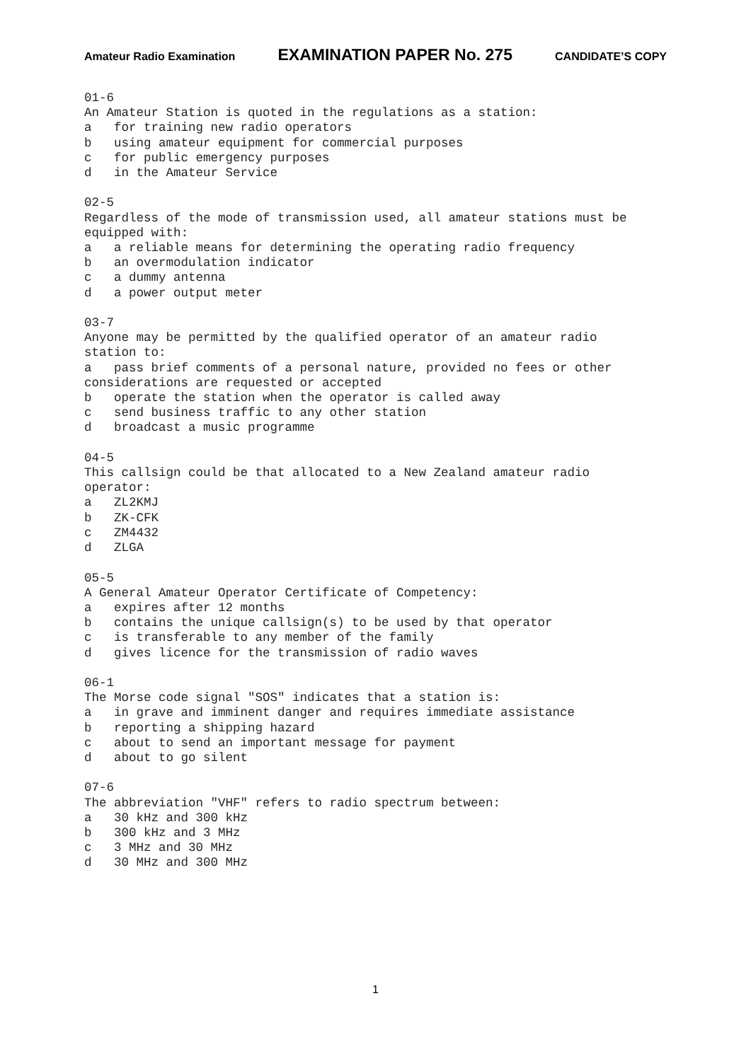Amateur Radio Examination EXAMINATION PAPER No. 275 CANDIDATE’S COPY
01-6 An Amateur Station is quoted in the regulations as a station: a for training new radio operators b using amateur equipment for commercial purposes c for public emergency purposes d in the Amateur Service 02-5 Regardless of the mode of transmission used, all amateur stations must be equipped with: a a reliable means for determining the operating radio frequency b an overmodulation indicator c a dummy antenna d a power output meter 03-7 Anyone may be permitted by the qualified operator of an amateur radio station to: a pass brief comments of a personal nature, provided no fees or other considerations are requested or accepted b operate the station when the operator is called away c send business traffic to any other station d broadcast a music programme 04-5 This callsign could be that allocated to a New Zealand amateur radio operator: a ZL2KMJ b ZK-CFK c ZM4432 d ZLGA 05-5 A General Amateur Operator Certificate of Competency: a expires after 12 months b contains the unique callsign(s) to be used by that operator c is transferable to any member of the family d gives licence for the transmission of radio waves 06-1 The Morse code signal "SOS" indicates that a station is: a in grave and imminent danger and requires immediate assistance b reporting a shipping hazard c about to send an important message for payment d about to go silent 07-6 The abbreviation "VHF" refers to radio spectrum between: a 30 kHz and 300 kHz b 300 kHz and 3 MHz c 3 MHz and 30 MHz d 30 MHz and 300 MHz
1